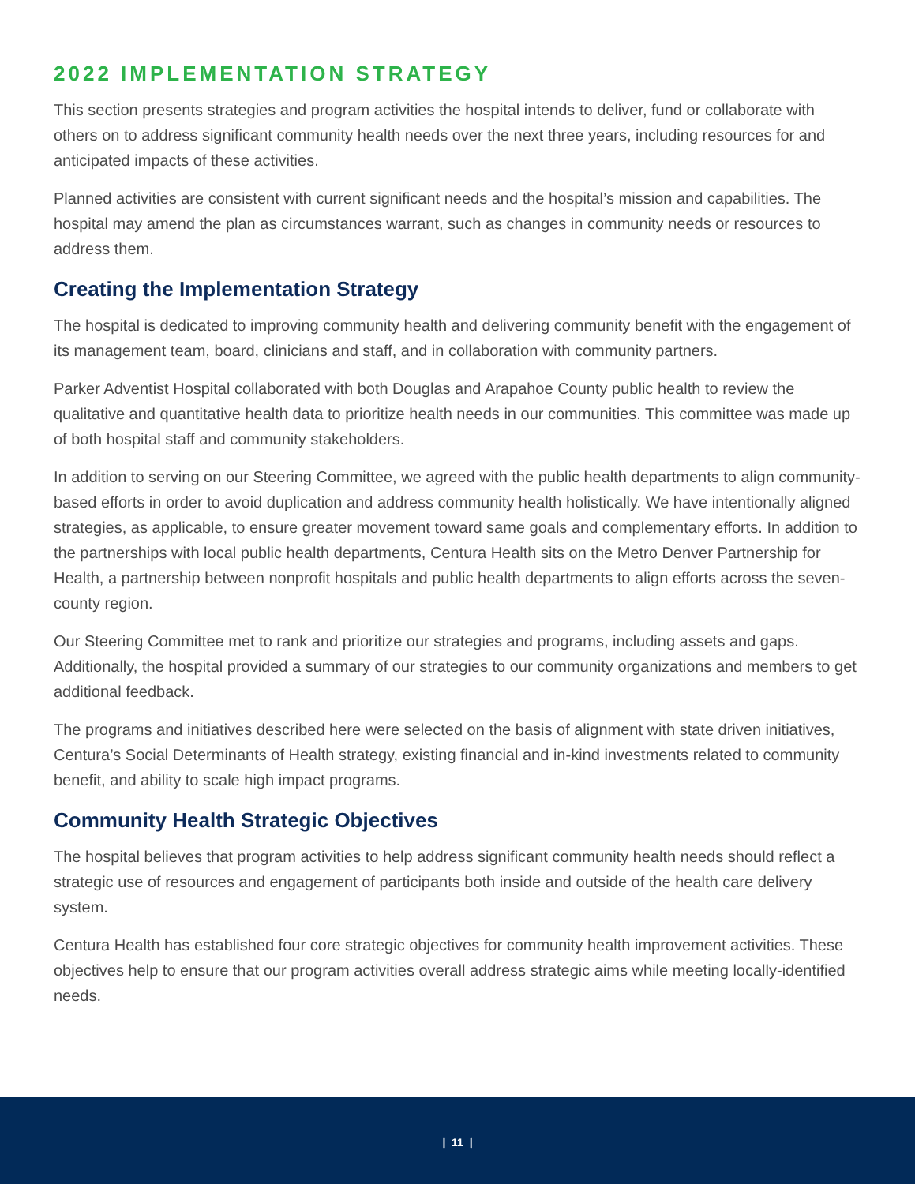2022 IMPLEMENTATION STRATEGY
This section presents strategies and program activities the hospital intends to deliver, fund or collaborate with others on to address significant community health needs over the next three years, including resources for and anticipated impacts of these activities.
Planned activities are consistent with current significant needs and the hospital’s mission and capabilities. The hospital may amend the plan as circumstances warrant, such as changes in community needs or resources to address them.
Creating the Implementation Strategy
The hospital is dedicated to improving community health and delivering community benefit with the engagement of its management team, board, clinicians and staff, and in collaboration with community partners.
Parker Adventist Hospital collaborated with both Douglas and Arapahoe County public health to review the qualitative and quantitative health data to prioritize health needs in our communities. This committee was made up of both hospital staff and community stakeholders.
In addition to serving on our Steering Committee, we agreed with the public health departments to align community-based efforts in order to avoid duplication and address community health holistically. We have intentionally aligned strategies, as applicable, to ensure greater movement toward same goals and complementary efforts. In addition to the partnerships with local public health departments, Centura Health sits on the Metro Denver Partnership for Health, a partnership between nonprofit hospitals and public health departments to align efforts across the seven-county region.
Our Steering Committee met to rank and prioritize our strategies and programs, including assets and gaps. Additionally, the hospital provided a summary of our strategies to our community organizations and members to get additional feedback.
The programs and initiatives described here were selected on the basis of alignment with state driven initiatives, Centura’s Social Determinants of Health strategy, existing financial and in-kind investments related to community benefit, and ability to scale high impact programs.
Community Health Strategic Objectives
The hospital believes that program activities to help address significant community health needs should reflect a strategic use of resources and engagement of participants both inside and outside of the health care delivery system.
Centura Health has established four core strategic objectives for community health improvement activities. These objectives help to ensure that our program activities overall address strategic aims while meeting locally-identified needs.
| 11 |